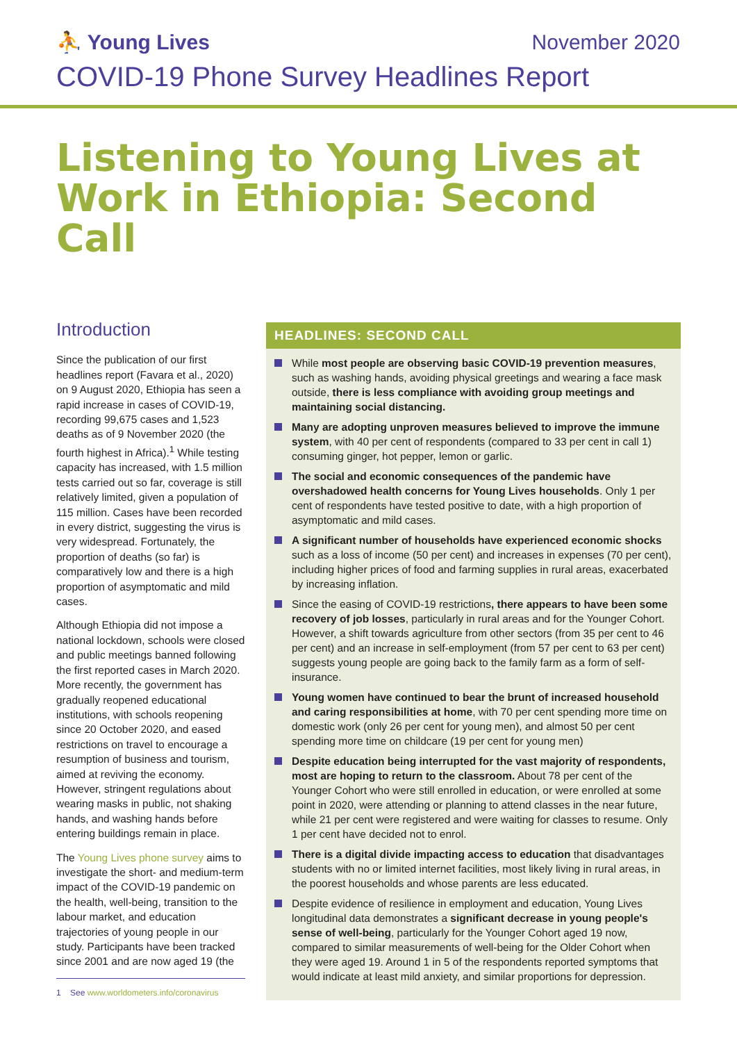⛹ Young Lives
November 2020
COVID-19 Phone Survey Headlines Report
Listening to Young Lives at Work in Ethiopia: Second Call
Introduction
Since the publication of our first headlines report (Favara et al., 2020) on 9 August 2020, Ethiopia has seen a rapid increase in cases of COVID-19, recording 99,675 cases and 1,523 deaths as of 9 November 2020 (the fourth highest in Africa).<sup>1</sup> While testing capacity has increased, with 1.5 million tests carried out so far, coverage is still relatively limited, given a population of 115 million. Cases have been recorded in every district, suggesting the virus is very widespread. Fortunately, the proportion of deaths (so far) is comparatively low and there is a high proportion of asymptomatic and mild cases.
Although Ethiopia did not impose a national lockdown, schools were closed and public meetings banned following the first reported cases in March 2020. More recently, the government has gradually reopened educational institutions, with schools reopening since 20 October 2020, and eased restrictions on travel to encourage a resumption of business and tourism, aimed at reviving the economy. However, stringent regulations about wearing masks in public, not shaking hands, and washing hands before entering buildings remain in place.
The Young Lives phone survey aims to investigate the short- and medium-term impact of the COVID-19 pandemic on the health, well-being, transition to the labour market, and education trajectories of young people in our study. Participants have been tracked since 2001 and are now aged 19 (the
1 See www.worldometers.info/coronavirus
HEADLINES: SECOND CALL
While most people are observing basic COVID-19 prevention measures, such as washing hands, avoiding physical greetings and wearing a face mask outside, there is less compliance with avoiding group meetings and maintaining social distancing.
Many are adopting unproven measures believed to improve the immune system, with 40 per cent of respondents (compared to 33 per cent in call 1) consuming ginger, hot pepper, lemon or garlic.
The social and economic consequences of the pandemic have overshadowed health concerns for Young Lives households. Only 1 per cent of respondents have tested positive to date, with a high proportion of asymptomatic and mild cases.
A significant number of households have experienced economic shocks such as a loss of income (50 per cent) and increases in expenses (70 per cent), including higher prices of food and farming supplies in rural areas, exacerbated by increasing inflation.
Since the easing of COVID-19 restrictions, there appears to have been some recovery of job losses, particularly in rural areas and for the Younger Cohort. However, a shift towards agriculture from other sectors (from 35 per cent to 46 per cent) and an increase in self-employment (from 57 per cent to 63 per cent) suggests young people are going back to the family farm as a form of self-insurance.
Young women have continued to bear the brunt of increased household and caring responsibilities at home, with 70 per cent spending more time on domestic work (only 26 per cent for young men), and almost 50 per cent spending more time on childcare (19 per cent for young men)
Despite education being interrupted for the vast majority of respondents, most are hoping to return to the classroom. About 78 per cent of the Younger Cohort who were still enrolled in education, or were enrolled at some point in 2020, were attending or planning to attend classes in the near future, while 21 per cent were registered and were waiting for classes to resume. Only 1 per cent have decided not to enrol.
There is a digital divide impacting access to education that disadvantages students with no or limited internet facilities, most likely living in rural areas, in the poorest households and whose parents are less educated.
Despite evidence of resilience in employment and education, Young Lives longitudinal data demonstrates a significant decrease in young people's sense of well-being, particularly for the Younger Cohort aged 19 now, compared to similar measurements of well-being for the Older Cohort when they were aged 19. Around 1 in 5 of the respondents reported symptoms that would indicate at least mild anxiety, and similar proportions for depression.